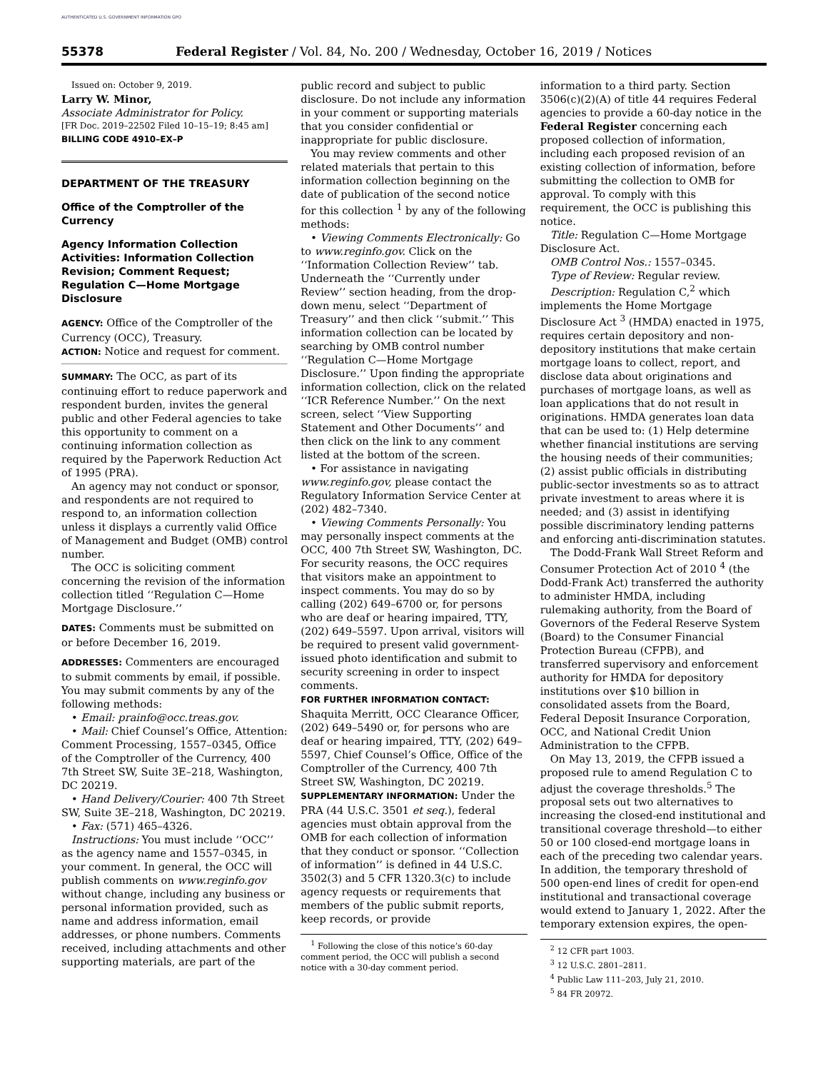AUTHENTICATED U.S. GOVERNMENT INFORMATION GPO
55378 Federal Register / Vol. 84, No. 200 / Wednesday, October 16, 2019 / Notices
Issued on: October 9, 2019.
Larry W. Minor,
Associate Administrator for Policy.
[FR Doc. 2019–22502 Filed 10–15–19; 8:45 am]
BILLING CODE 4910–EX–P
DEPARTMENT OF THE TREASURY
Office of the Comptroller of the Currency
Agency Information Collection Activities: Information Collection Revision; Comment Request; Regulation C—Home Mortgage Disclosure
AGENCY: Office of the Comptroller of the Currency (OCC), Treasury.
ACTION: Notice and request for comment.
SUMMARY: The OCC, as part of its continuing effort to reduce paperwork and respondent burden, invites the general public and other Federal agencies to take this opportunity to comment on a continuing information collection as required by the Paperwork Reduction Act of 1995 (PRA).
An agency may not conduct or sponsor, and respondents are not required to respond to, an information collection unless it displays a currently valid Office of Management and Budget (OMB) control number.
The OCC is soliciting comment concerning the revision of the information collection titled ‘‘Regulation C—Home Mortgage Disclosure.’’
DATES: Comments must be submitted on or before December 16, 2019.
ADDRESSES: Commenters are encouraged to submit comments by email, if possible. You may submit comments by any of the following methods:
• Email: prainfo@occ.treas.gov.
• Mail: Chief Counsel’s Office, Attention: Comment Processing, 1557–0345, Office of the Comptroller of the Currency, 400 7th Street SW, Suite 3E–218, Washington, DC 20219.
• Hand Delivery/Courier: 400 7th Street SW, Suite 3E–218, Washington, DC 20219.
• Fax: (571) 465–4326.
Instructions: You must include ‘‘OCC’’ as the agency name and 1557–0345, in your comment. In general, the OCC will publish comments on www.reginfo.gov without change, including any business or personal information provided, such as name and address information, email addresses, or phone numbers. Comments received, including attachments and other supporting materials, are part of the
public record and subject to public disclosure. Do not include any information in your comment or supporting materials that you consider confidential or inappropriate for public disclosure.
You may review comments and other related materials that pertain to this information collection beginning on the date of publication of the second notice for this collection <sup>1</sup> by any of the following methods:
• Viewing Comments Electronically: Go to www.reginfo.gov. Click on the ‘‘Information Collection Review’’ tab. Underneath the ‘‘Currently under Review’’ section heading, from the drop-down menu, select ‘‘Department of Treasury’’ and then click ‘‘submit.’’ This information collection can be located by searching by OMB control number ‘‘Regulation C—Home Mortgage Disclosure.’’ Upon finding the appropriate information collection, click on the related ‘‘ICR Reference Number.’’ On the next screen, select ‘‘View Supporting Statement and Other Documents’’ and then click on the link to any comment listed at the bottom of the screen.
• For assistance in navigating www.reginfo.gov, please contact the Regulatory Information Service Center at (202) 482–7340.
• Viewing Comments Personally: You may personally inspect comments at the OCC, 400 7th Street SW, Washington, DC. For security reasons, the OCC requires that visitors make an appointment to inspect comments. You may do so by calling (202) 649–6700 or, for persons who are deaf or hearing impaired, TTY, (202) 649–5597. Upon arrival, visitors will be required to present valid government-issued photo identification and submit to security screening in order to inspect comments.
FOR FURTHER INFORMATION CONTACT: Shaquita Merritt, OCC Clearance Officer, (202) 649–5490 or, for persons who are deaf or hearing impaired, TTY, (202) 649–5597, Chief Counsel’s Office, Office of the Comptroller of the Currency, 400 7th Street SW, Washington, DC 20219.
SUPPLEMENTARY INFORMATION: Under the PRA (44 U.S.C. 3501 et seq.), federal agencies must obtain approval from the OMB for each collection of information that they conduct or sponsor. ‘‘Collection of information’’ is defined in 44 U.S.C. 3502(3) and 5 CFR 1320.3(c) to include agency requests or requirements that members of the public submit reports, keep records, or provide
<sup>1</sup> Following the close of this notice’s 60-day comment period, the OCC will publish a second notice with a 30-day comment period.
information to a third party. Section 3506(c)(2)(A) of title 44 requires Federal agencies to provide a 60-day notice in the Federal Register concerning each proposed collection of information, including each proposed revision of an existing collection of information, before submitting the collection to OMB for approval. To comply with this requirement, the OCC is publishing this notice.
Title: Regulation C—Home Mortgage Disclosure Act.
OMB Control Nos.: 1557–0345.
Type of Review: Regular review.
Description: Regulation C,<sup>2</sup> which implements the Home Mortgage Disclosure Act <sup>3</sup> (HMDA) enacted in 1975, requires certain depository and non-depository institutions that make certain mortgage loans to collect, report, and disclose data about originations and purchases of mortgage loans, as well as loan applications that do not result in originations. HMDA generates loan data that can be used to: (1) Help determine whether financial institutions are serving the housing needs of their communities; (2) assist public officials in distributing public-sector investments so as to attract private investment to areas where it is needed; and (3) assist in identifying possible discriminatory lending patterns and enforcing anti-discrimination statutes.
The Dodd-Frank Wall Street Reform and Consumer Protection Act of 2010 <sup>4</sup> (the Dodd-Frank Act) transferred the authority to administer HMDA, including rulemaking authority, from the Board of Governors of the Federal Reserve System (Board) to the Consumer Financial Protection Bureau (CFPB), and transferred supervisory and enforcement authority for HMDA for depository institutions over $10 billion in consolidated assets from the Board, Federal Deposit Insurance Corporation, OCC, and National Credit Union Administration to the CFPB.
On May 13, 2019, the CFPB issued a proposed rule to amend Regulation C to adjust the coverage thresholds.<sup>5</sup> The proposal sets out two alternatives to increasing the closed-end institutional and transitional coverage threshold—to either 50 or 100 closed-end mortgage loans in each of the preceding two calendar years. In addition, the temporary threshold of 500 open-end lines of credit for open-end institutional and transactional coverage would extend to January 1, 2022. After the temporary extension expires, the open-
<sup>2</sup> 12 CFR part 1003.
<sup>3</sup> 12 U.S.C. 2801–2811.
<sup>4</sup> Public Law 111–203, July 21, 2010.
<sup>5</sup> 84 FR 20972.